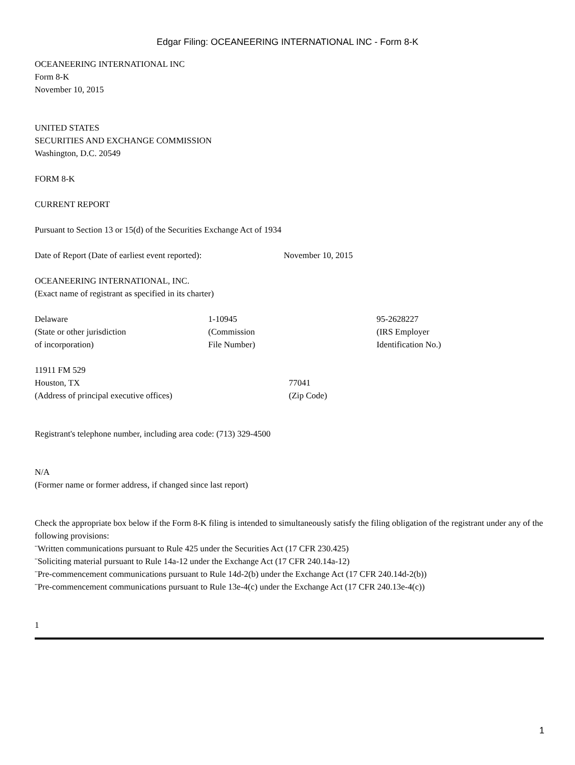Edgar Filing: OCEANEERING INTERNATIONAL INC - Form 8-K
OCEANEERING INTERNATIONAL INC
Form 8-K
November 10, 2015
UNITED STATES
SECURITIES AND EXCHANGE COMMISSION
Washington, D.C. 20549
FORM 8-K
CURRENT REPORT
Pursuant to Section 13 or 15(d) of the Securities Exchange Act of 1934
| Date of Report (Date of earliest event reported): | November 10, 2015 |
OCEANEERING INTERNATIONAL, INC.
(Exact name of registrant as specified in its charter)
| Delaware (State or other jurisdiction of incorporation) | 1-10945 (Commission File Number) | 95-2628227 (IRS Employer Identification No.) |
| 11911 FM 529 Houston, TX (Address of principal executive offices) | 77041 (Zip Code) |
Registrant's telephone number, including area code: (713) 329-4500
N/A
(Former name or former address, if changed since last report)
Check the appropriate box below if the Form 8-K filing is intended to simultaneously satisfy the filing obligation of the registrant under any of the following provisions:
¨Written communications pursuant to Rule 425 under the Securities Act (17 CFR 230.425)
¨Soliciting material pursuant to Rule 14a-12 under the Exchange Act (17 CFR 240.14a-12)
¨Pre-commencement communications pursuant to Rule 14d-2(b) under the Exchange Act (17 CFR 240.14d-2(b))
¨Pre-commencement communications pursuant to Rule 13e-4(c) under the Exchange Act (17 CFR 240.13e-4(c))
1
1